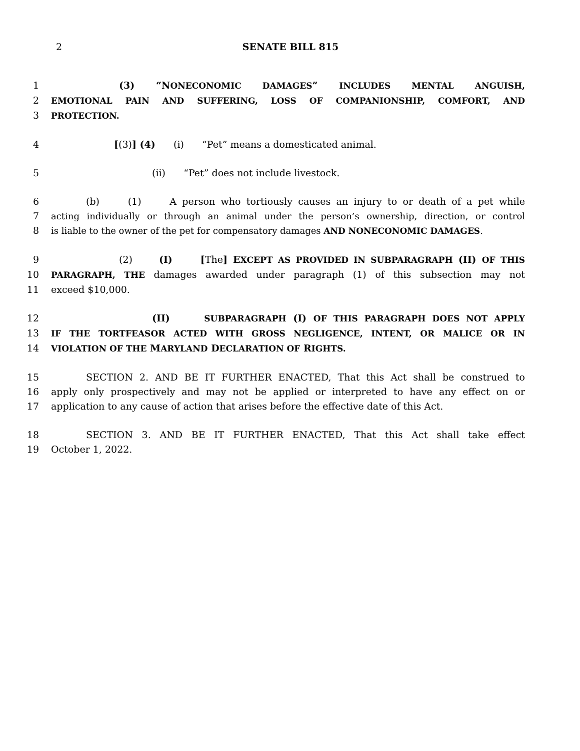2 SENATE BILL 815
1 (3) “NONECONOMIC DAMAGES” INCLUDES MENTAL ANGUISH,
2 EMOTIONAL PAIN AND SUFFERING, LOSS OF COMPANIONSHIP, COMFORT, AND
3 PROTECTION.
4 [(3)] (4) (i) “Pet” means a domesticated animal.
5 (ii) “Pet” does not include livestock.
6 (b) (1) A person who tortiously causes an injury to or death of a pet while
7 acting individually or through an animal under the person’s ownership, direction, or control
8 is liable to the owner of the pet for compensatory damages AND NONECONOMIC DAMAGES.
9 (2) (I) [The] EXCEPT AS PROVIDED IN SUBPARAGRAPH (II) OF THIS
10 PARAGRAPH, THE damages awarded under paragraph (1) of this subsection may not
11 exceed $10,000.
12 (II) SUBPARAGRAPH (I) OF THIS PARAGRAPH DOES NOT APPLY
13 IF THE TORTFEASOR ACTED WITH GROSS NEGLIGENCE, INTENT, OR MALICE OR IN
14 VIOLATION OF THE MARYLAND DECLARATION OF RIGHTS.
15 SECTION 2. AND BE IT FURTHER ENACTED, That this Act shall be construed to
16 apply only prospectively and may not be applied or interpreted to have any effect on or
17 application to any cause of action that arises before the effective date of this Act.
18 SECTION 3. AND BE IT FURTHER ENACTED, That this Act shall take effect
19 October 1, 2022.